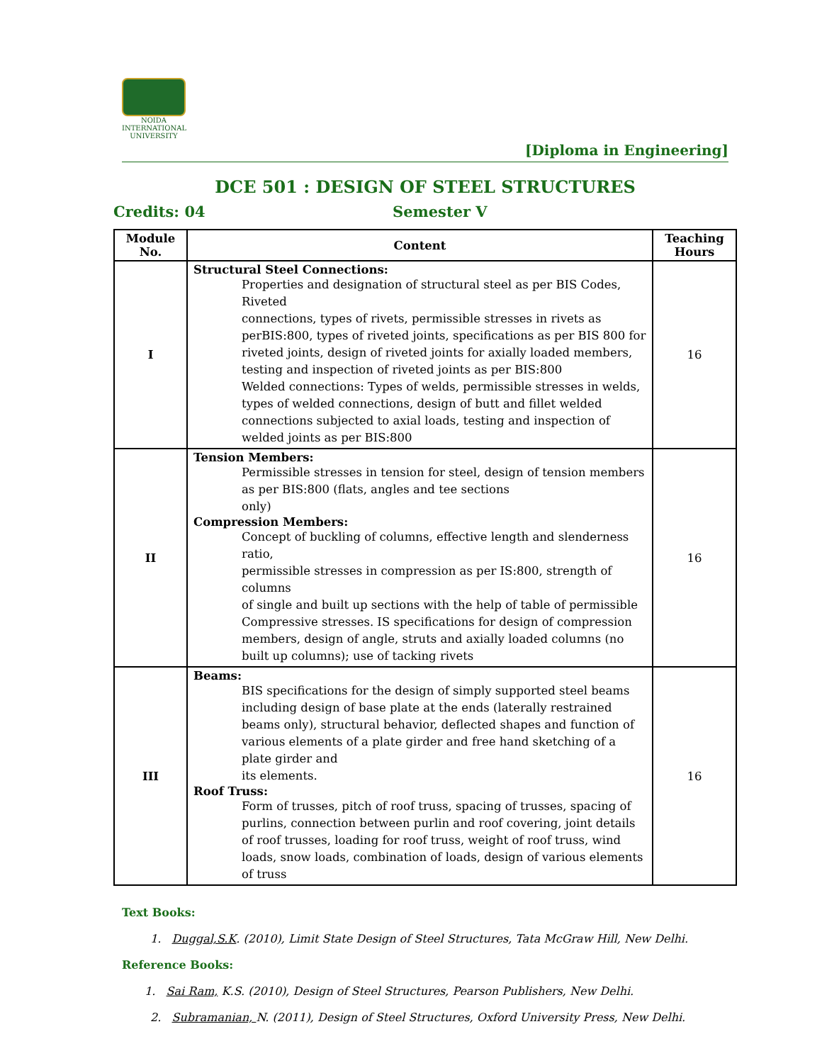NOIDA
INTERNATIONAL UNIVERSITY
[Diploma in Engineering]
DCE 501 : DESIGN OF STEEL STRUCTURES
Credits: 04 Semester V
| Module No. | Content | Teaching Hours |
| --- | --- | --- |
| I | Structural Steel Connections: Properties and designation of structural steel as per BIS Codes, Riveted connections, types of rivets, permissible stresses in rivets as perBIS:800, types of riveted joints, specifications as per BIS 800 for riveted joints, design of riveted joints for axially loaded members, testing and inspection of riveted joints as per BIS:800 Welded connections: Types of welds, permissible stresses in welds, types of welded connections, design of butt and fillet welded connections subjected to axial loads, testing and inspection of welded joints as per BIS:800 | 16 |
| II | Tension Members: Permissible stresses in tension for steel, design of tension members as per BIS:800 (flats, angles and tee sections only) Compression Members: Concept of buckling of columns, effective length and slenderness ratio, permissible stresses in compression as per IS:800, strength of columns of single and built up sections with the help of table of permissible Compressive stresses. IS specifications for design of compression members, design of angle, struts and axially loaded columns (no built up columns); use of tacking rivets | 16 |
| III | Beams: BIS specifications for the design of simply supported steel beams including design of base plate at the ends (laterally restrained beams only), structural behavior, deflected shapes and function of various elements of a plate girder and free hand sketching of a plate girder and its elements. Roof Truss: Form of trusses, pitch of roof truss, spacing of trusses, spacing of purlins, connection between purlin and roof covering, joint details of roof trusses, loading for roof truss, weight of roof truss, wind loads, snow loads, combination of loads, design of various elements of truss | 16 |
Text Books:
1. Duggal,S.K. (2010), Limit State Design of Steel Structures, Tata McGraw Hill, New Delhi.
Reference Books:
1. Sai Ram, K.S. (2010), Design of Steel Structures, Pearson Publishers, New Delhi.
2. Subramanian, N. (2011), Design of Steel Structures, Oxford University Press, New Delhi.